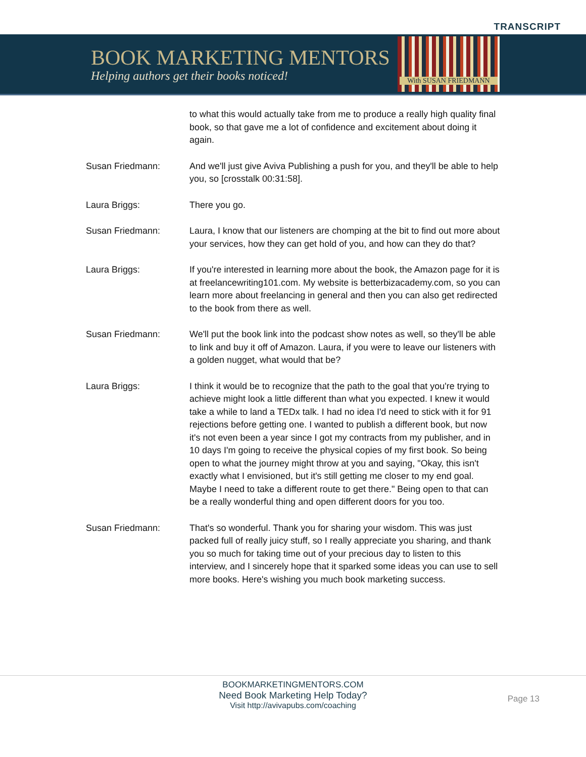TRANSCRIPT
BOOK MARKETING MENTORS
Helping authors get their books noticed!
With SUSAN FRIEDMANN
to what this would actually take from me to produce a really high quality final book, so that gave me a lot of confidence and excitement about doing it again.
Susan Friedmann: And we'll just give Aviva Publishing a push for you, and they'll be able to help you, so [crosstalk 00:31:58].
Laura Briggs: There you go.
Susan Friedmann: Laura, I know that our listeners are chomping at the bit to find out more about your services, how they can get hold of you, and how can they do that?
Laura Briggs: If you're interested in learning more about the book, the Amazon page for it is at freelancewriting101.com. My website is betterbizacademy.com, so you can learn more about freelancing in general and then you can also get redirected to the book from there as well.
Susan Friedmann: We'll put the book link into the podcast show notes as well, so they'll be able to link and buy it off of Amazon. Laura, if you were to leave our listeners with a golden nugget, what would that be?
Laura Briggs: I think it would be to recognize that the path to the goal that you're trying to achieve might look a little different than what you expected. I knew it would take a while to land a TEDx talk. I had no idea I'd need to stick with it for 91 rejections before getting one. I wanted to publish a different book, but now it's not even been a year since I got my contracts from my publisher, and in 10 days I'm going to receive the physical copies of my first book. So being open to what the journey might throw at you and saying, "Okay, this isn't exactly what I envisioned, but it's still getting me closer to my end goal. Maybe I need to take a different route to get there." Being open to that can be a really wonderful thing and open different doors for you too.
Susan Friedmann: That's so wonderful. Thank you for sharing your wisdom. This was just packed full of really juicy stuff, so I really appreciate you sharing, and thank you so much for taking time out of your precious day to listen to this interview, and I sincerely hope that it sparked some ideas you can use to sell more books. Here's wishing you much book marketing success.
BOOKMARKETINGMENTORS.COM
Need Book Marketing Help Today?
Visit http://avivapubs.com/coaching
Page 13